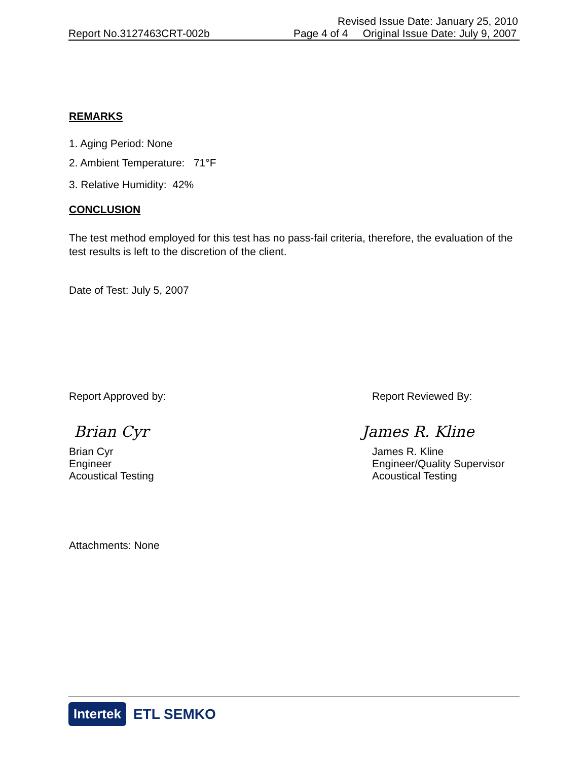Revised Issue Date: January 25, 2010
Report No.3127463CRT-002b Page 4 of 4 Original Issue Date: July 9, 2007
REMARKS
1. Aging Period: None
2. Ambient Temperature: 71°F
3. Relative Humidity: 42%
CONCLUSION
The test method employed for this test has no pass-fail criteria, therefore, the evaluation of the test results is left to the discretion of the client.
Date of Test: July 5, 2007
Report Approved by:
Brian Cyr
Brian Cyr
Engineer
Acoustical Testing
Report Reviewed By:
James R. Kline
James R. Kline
Engineer/Quality Supervisor
Acoustical Testing
Attachments: None
Intertek ETL SEMKO